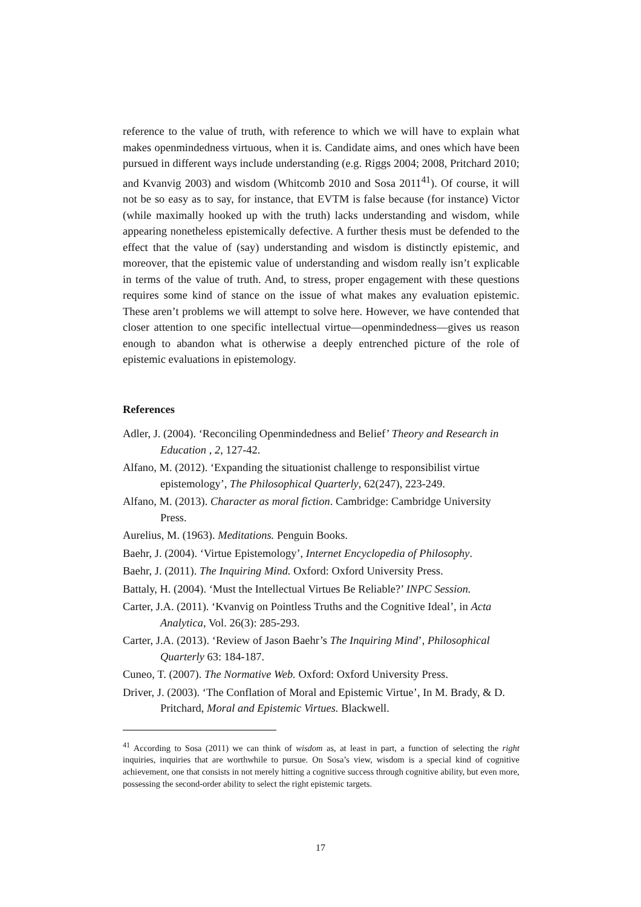reference to the value of truth, with reference to which we will have to explain what makes openmindedness virtuous, when it is. Candidate aims, and ones which have been pursued in different ways include understanding (e.g. Riggs 2004; 2008, Pritchard 2010; and Kvanvig 2003) and wisdom (Whitcomb 2010 and Sosa 2011<sup>41</sup>). Of course, it will not be so easy as to say, for instance, that EVTM is false because (for instance) Victor (while maximally hooked up with the truth) lacks understanding and wisdom, while appearing nonetheless epistemically defective. A further thesis must be defended to the effect that the value of (say) understanding and wisdom is distinctly epistemic, and moreover, that the epistemic value of understanding and wisdom really isn’t explicable in terms of the value of truth. And, to stress, proper engagement with these questions requires some kind of stance on the issue of what makes any evaluation epistemic. These aren’t problems we will attempt to solve here. However, we have contended that closer attention to one specific intellectual virtue—openmindedness—gives us reason enough to abandon what is otherwise a deeply entrenched picture of the role of epistemic evaluations in epistemology.
References
Adler, J. (2004). ‘Reconciling Openmindedness and Belief’ Theory and Research in Education , 2, 127-42.
Alfano, M. (2012). ‘Expanding the situationist challenge to responsibilist virtue epistemology’, The Philosophical Quarterly, 62(247), 223-249.
Alfano, M. (2013). Character as moral fiction. Cambridge: Cambridge University Press.
Aurelius, M. (1963). Meditations. Penguin Books.
Baehr, J. (2004). ‘Virtue Epistemology’, Internet Encyclopedia of Philosophy.
Baehr, J. (2011). The Inquiring Mind. Oxford: Oxford University Press.
Battaly, H. (2004). ‘Must the Intellectual Virtues Be Reliable?’ INPC Session.
Carter, J.A. (2011). ‘Kvanvig on Pointless Truths and the Cognitive Ideal’, in Acta Analytica, Vol. 26(3): 285-293.
Carter, J.A. (2013). ‘Review of Jason Baehr’s The Inquiring Mind’, Philosophical Quarterly 63: 184-187.
Cuneo, T. (2007). The Normative Web. Oxford: Oxford University Press.
Driver, J. (2003). ‘The Conflation of Moral and Epistemic Virtue’, In M. Brady, & D. Pritchard, Moral and Epistemic Virtues. Blackwell.
<sup>41</sup> According to Sosa (2011) we can think of wisdom as, at least in part, a function of selecting the right inquiries, inquiries that are worthwhile to pursue. On Sosa’s view, wisdom is a special kind of cognitive achievement, one that consists in not merely hitting a cognitive success through cognitive ability, but even more, possessing the second-order ability to select the right epistemic targets.
17